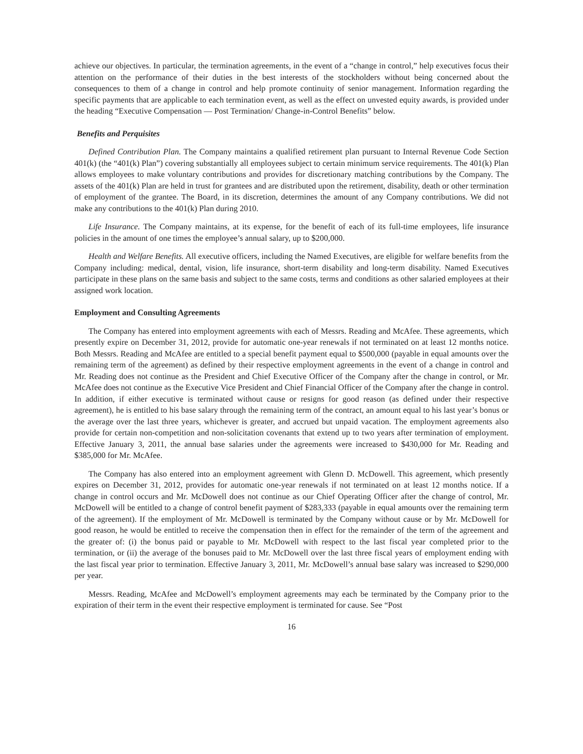achieve our objectives. In particular, the termination agreements, in the event of a “change in control,” help executives focus their attention on the performance of their duties in the best interests of the stockholders without being concerned about the consequences to them of a change in control and help promote continuity of senior management. Information regarding the specific payments that are applicable to each termination event, as well as the effect on unvested equity awards, is provided under the heading “Executive Compensation — Post Termination/ Change-in-Control Benefits” below.
Benefits and Perquisites
Defined Contribution Plan. The Company maintains a qualified retirement plan pursuant to Internal Revenue Code Section 401(k) (the “401(k) Plan”) covering substantially all employees subject to certain minimum service requirements. The 401(k) Plan allows employees to make voluntary contributions and provides for discretionary matching contributions by the Company. The assets of the 401(k) Plan are held in trust for grantees and are distributed upon the retirement, disability, death or other termination of employment of the grantee. The Board, in its discretion, determines the amount of any Company contributions. We did not make any contributions to the 401(k) Plan during 2010.
Life Insurance. The Company maintains, at its expense, for the benefit of each of its full-time employees, life insurance policies in the amount of one times the employee’s annual salary, up to $200,000.
Health and Welfare Benefits. All executive officers, including the Named Executives, are eligible for welfare benefits from the Company including: medical, dental, vision, life insurance, short-term disability and long-term disability. Named Executives participate in these plans on the same basis and subject to the same costs, terms and conditions as other salaried employees at their assigned work location.
Employment and Consulting Agreements
The Company has entered into employment agreements with each of Messrs. Reading and McAfee. These agreements, which presently expire on December 31, 2012, provide for automatic one-year renewals if not terminated on at least 12 months notice. Both Messrs. Reading and McAfee are entitled to a special benefit payment equal to $500,000 (payable in equal amounts over the remaining term of the agreement) as defined by their respective employment agreements in the event of a change in control and Mr. Reading does not continue as the President and Chief Executive Officer of the Company after the change in control, or Mr. McAfee does not continue as the Executive Vice President and Chief Financial Officer of the Company after the change in control. In addition, if either executive is terminated without cause or resigns for good reason (as defined under their respective agreement), he is entitled to his base salary through the remaining term of the contract, an amount equal to his last year’s bonus or the average over the last three years, whichever is greater, and accrued but unpaid vacation. The employment agreements also provide for certain non-competition and non-solicitation covenants that extend up to two years after termination of employment. Effective January 3, 2011, the annual base salaries under the agreements were increased to $430,000 for Mr. Reading and $385,000 for Mr. McAfee.
The Company has also entered into an employment agreement with Glenn D. McDowell. This agreement, which presently expires on December 31, 2012, provides for automatic one-year renewals if not terminated on at least 12 months notice. If a change in control occurs and Mr. McDowell does not continue as our Chief Operating Officer after the change of control, Mr. McDowell will be entitled to a change of control benefit payment of $283,333 (payable in equal amounts over the remaining term of the agreement). If the employment of Mr. McDowell is terminated by the Company without cause or by Mr. McDowell for good reason, he would be entitled to receive the compensation then in effect for the remainder of the term of the agreement and the greater of: (i) the bonus paid or payable to Mr. McDowell with respect to the last fiscal year completed prior to the termination, or (ii) the average of the bonuses paid to Mr. McDowell over the last three fiscal years of employment ending with the last fiscal year prior to termination. Effective January 3, 2011, Mr. McDowell’s annual base salary was increased to $290,000 per year.
Messrs. Reading, McAfee and McDowell’s employment agreements may each be terminated by the Company prior to the expiration of their term in the event their respective employment is terminated for cause. See “Post
16